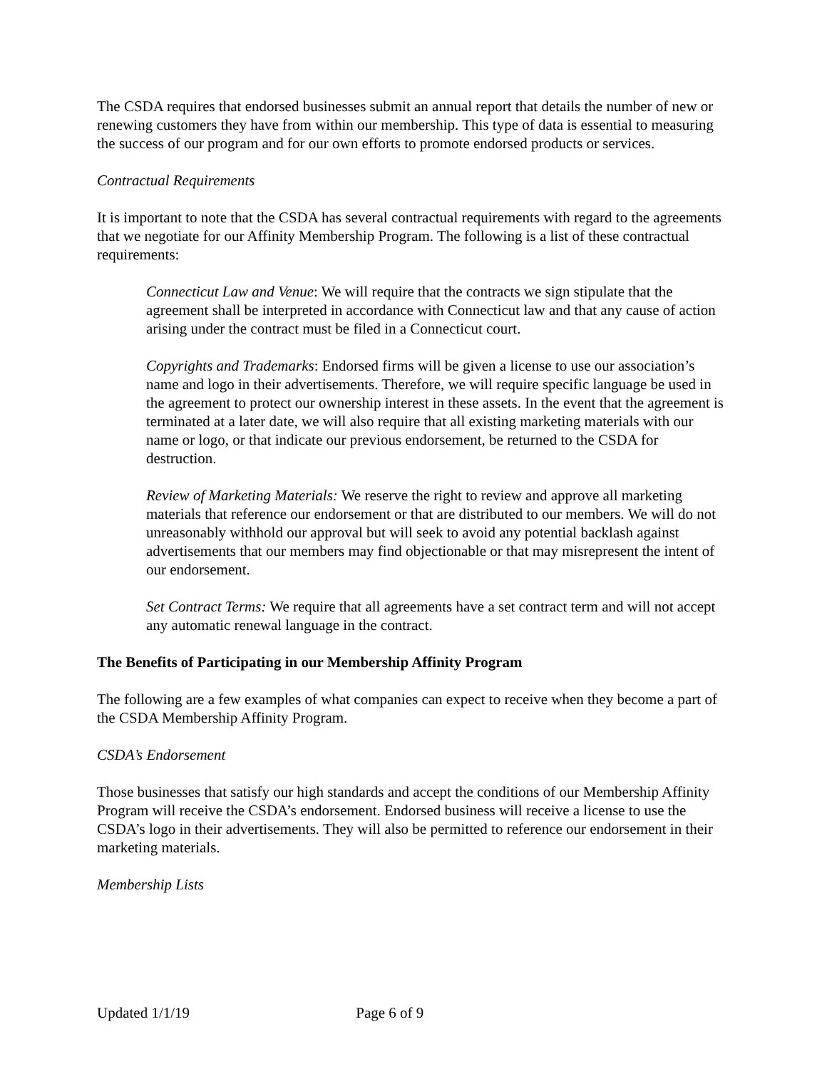The CSDA requires that endorsed businesses submit an annual report that details the number of new or renewing customers they have from within our membership. This type of data is essential to measuring the success of our program and for our own efforts to promote endorsed products or services.
Contractual Requirements
It is important to note that the CSDA has several contractual requirements with regard to the agreements that we negotiate for our Affinity Membership Program. The following is a list of these contractual requirements:
Connecticut Law and Venue: We will require that the contracts we sign stipulate that the agreement shall be interpreted in accordance with Connecticut law and that any cause of action arising under the contract must be filed in a Connecticut court.
Copyrights and Trademarks: Endorsed firms will be given a license to use our association’s name and logo in their advertisements. Therefore, we will require specific language be used in the agreement to protect our ownership interest in these assets. In the event that the agreement is terminated at a later date, we will also require that all existing marketing materials with our name or logo, or that indicate our previous endorsement, be returned to the CSDA for destruction.
Review of Marketing Materials: We reserve the right to review and approve all marketing materials that reference our endorsement or that are distributed to our members. We will do not unreasonably withhold our approval but will seek to avoid any potential backlash against advertisements that our members may find objectionable or that may misrepresent the intent of our endorsement.
Set Contract Terms: We require that all agreements have a set contract term and will not accept any automatic renewal language in the contract.
The Benefits of Participating in our Membership Affinity Program
The following are a few examples of what companies can expect to receive when they become a part of the CSDA Membership Affinity Program.
CSDA’s Endorsement
Those businesses that satisfy our high standards and accept the conditions of our Membership Affinity Program will receive the CSDA’s endorsement. Endorsed business will receive a license to use the CSDA’s logo in their advertisements. They will also be permitted to reference our endorsement in their marketing materials.
Membership Lists
Updated 1/1/19 Page 6 of 9